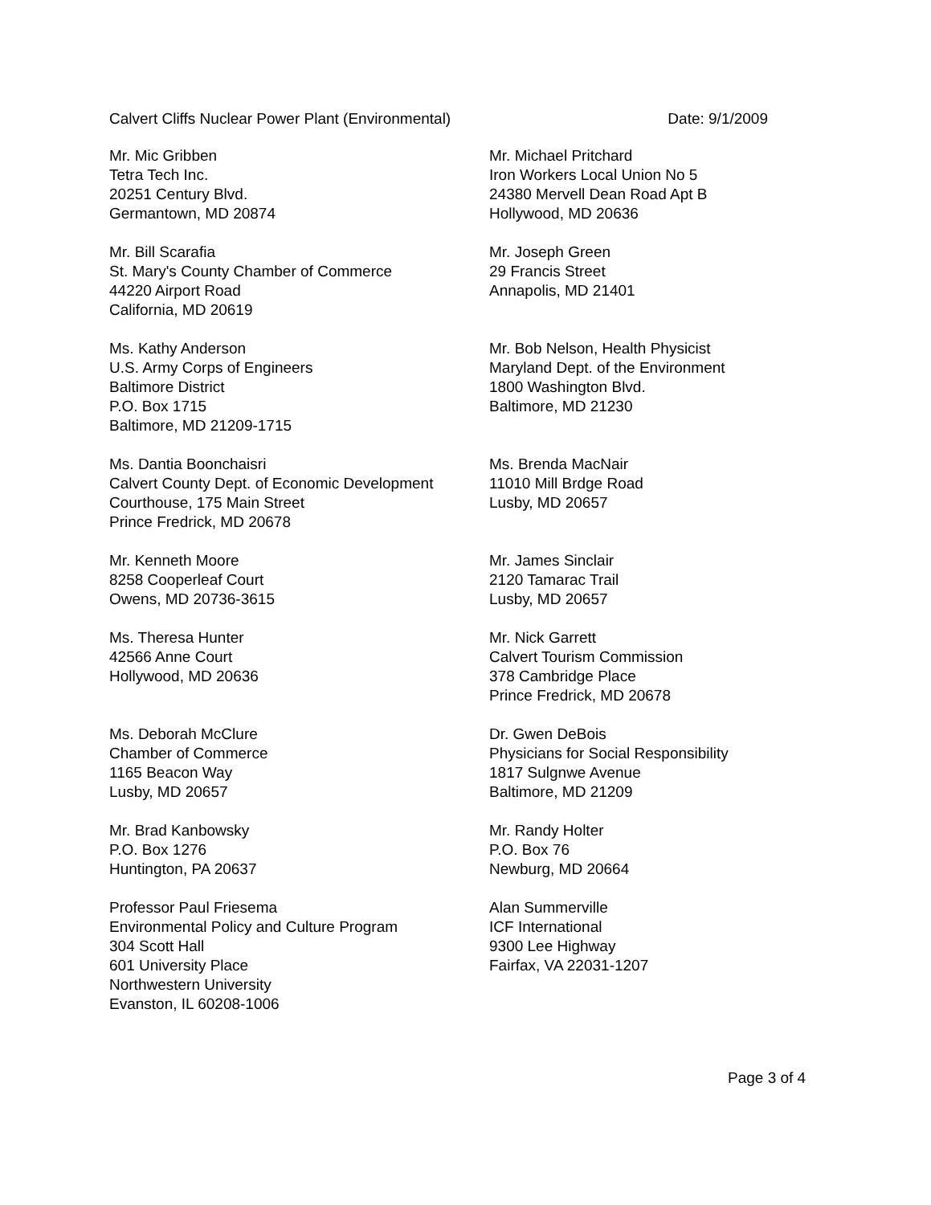Calvert Cliffs Nuclear Power Plant (Environmental) Date: 9/1/2009
Mr. Mic Gribben
Tetra Tech Inc.
20251 Century Blvd.
Germantown, MD 20874
Mr. Michael Pritchard
Iron Workers Local Union No 5
24380 Mervell Dean Road Apt B
Hollywood, MD 20636
Mr. Bill Scarafia
St. Mary's County Chamber of Commerce
44220 Airport Road
California, MD 20619
Mr. Joseph Green
29 Francis Street
Annapolis, MD 21401
Ms. Kathy Anderson
U.S. Army Corps of Engineers
Baltimore District
P.O. Box 1715
Baltimore, MD 21209-1715
Mr. Bob Nelson, Health Physicist
Maryland Dept. of the Environment
1800 Washington Blvd.
Baltimore, MD 21230
Ms. Dantia Boonchaisri
Calvert County Dept. of Economic Development
Courthouse, 175 Main Street
Prince Fredrick, MD 20678
Ms. Brenda MacNair
11010 Mill Brdge Road
Lusby, MD 20657
Mr. Kenneth Moore
8258 Cooperleaf Court
Owens, MD 20736-3615
Mr. James Sinclair
2120 Tamarac Trail
Lusby, MD 20657
Ms. Theresa Hunter
42566 Anne Court
Hollywood, MD 20636
Mr. Nick Garrett
Calvert Tourism Commission
378 Cambridge Place
Prince Fredrick, MD 20678
Ms. Deborah McClure
Chamber of Commerce
1165 Beacon Way
Lusby, MD 20657
Dr. Gwen DeBois
Physicians for Social Responsibility
1817 Sulgnwe Avenue
Baltimore, MD 21209
Mr. Brad Kanbowsky
P.O. Box 1276
Huntington, PA 20637
Mr. Randy Holter
P.O. Box 76
Newburg, MD 20664
Professor Paul Friesema
Environmental Policy and Culture Program
304 Scott Hall
601 University Place
Northwestern University
Evanston, IL 60208-1006
Alan Summerville
ICF International
9300 Lee Highway
Fairfax, VA 22031-1207
Page 3 of 4